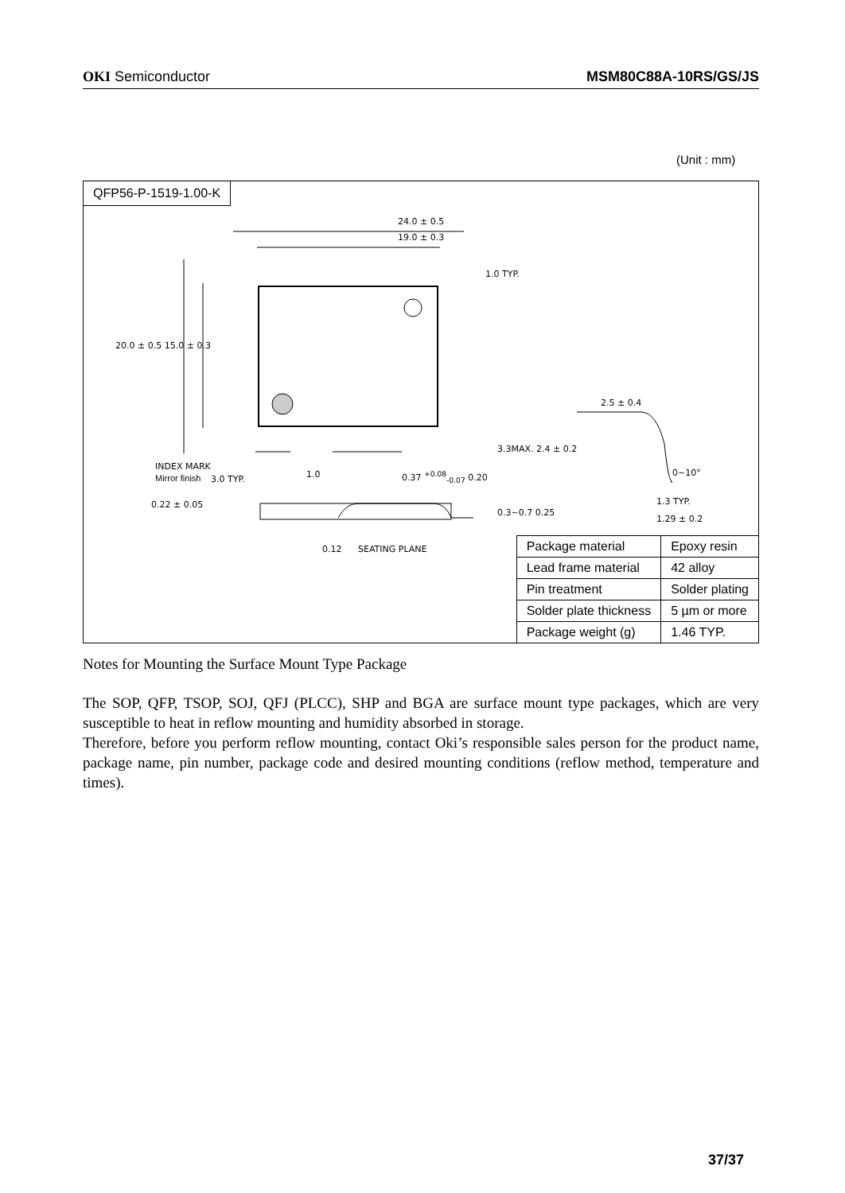OKI Semiconductor MSM80C88A-10RS/GS/JS
(Unit : mm)
QFP56-P-1519-1.00-K
24.0 ± 0.5
19.0 ± 0.3
INDEX MARK
Mirror finish 3.0 TYP. 1.0 0.37 <sup>+0.08</sup><sub>-0.07</sub> 0.20
0.22 ± 0.05
0.12 SEATING PLANE
2.5 ± 0.4
0~10°
1.3 TYP.
1.29 ± 0.2
1.0 TYP.
20.0 ± 0.5 15.0 ± 0.3
3.3MAX. 2.4 ± 0.2
0.3~0.7 0.25
| Package material | Epoxy resin |
| Lead frame material | 42 alloy |
| Pin treatment | Solder plating |
| Solder plate thickness | 5 µm or more |
| Package weight (g) | 1.46 TYP. |
Notes for Mounting the Surface Mount Type Package
The SOP, QFP, TSOP, SOJ, QFJ (PLCC), SHP and BGA are surface mount type packages, which are very susceptible to heat in reflow mounting and humidity absorbed in storage.
Therefore, before you perform reflow mounting, contact Oki’s responsible sales person for the product name, package name, pin number, package code and desired mounting conditions (reflow method, temperature and times).
37/37